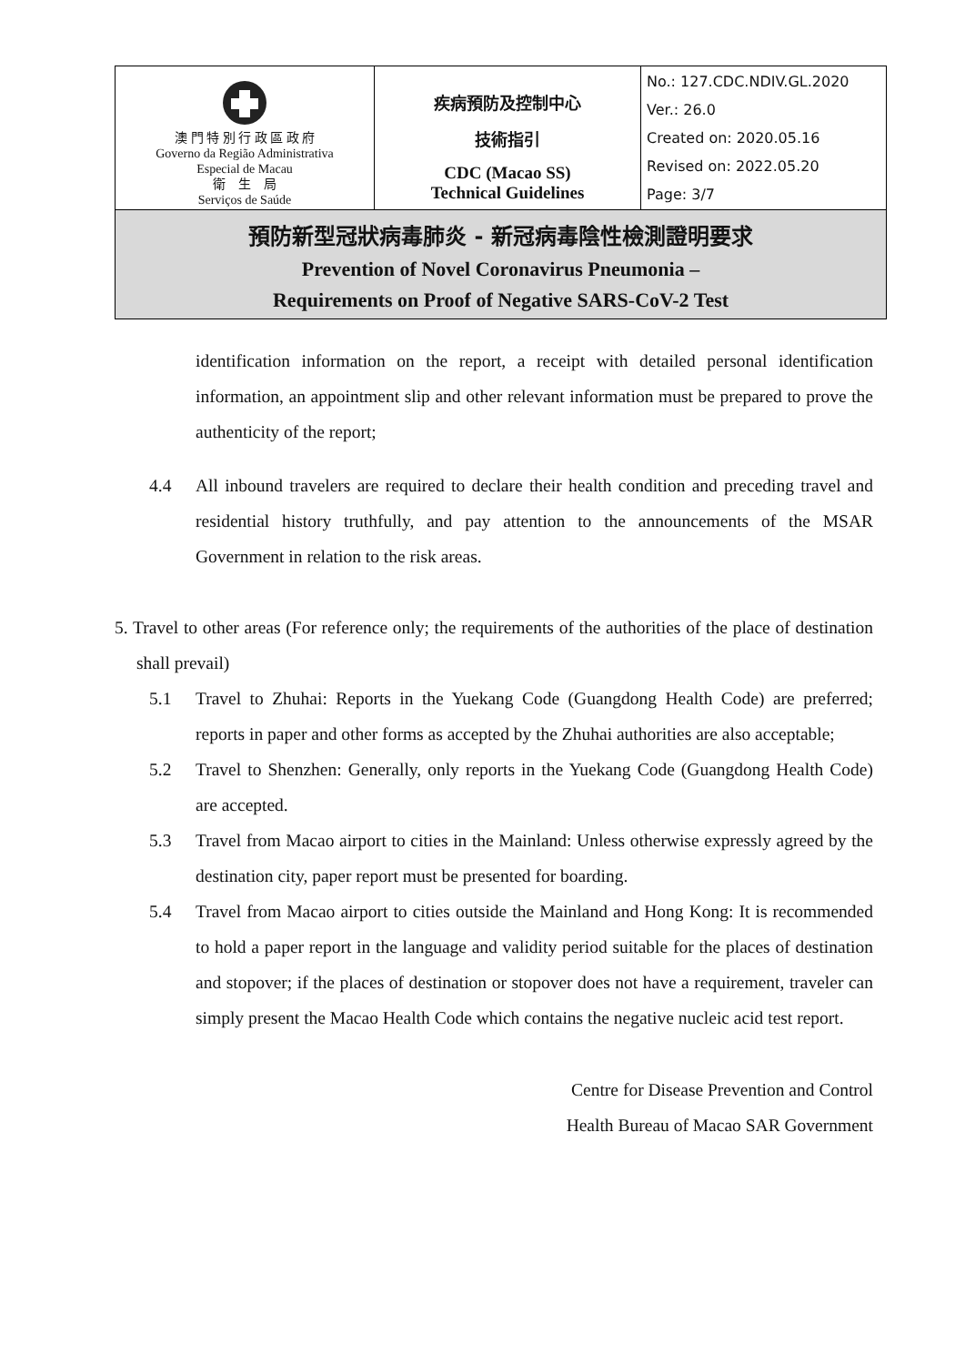| 澳 門 特 別 行 政 區 政 府 Governo da Região Administrativa Especial de Macau 衛 生 局 Serviços de Saúde | 疾病預防及控制中心 技術指引 CDC (Macao SS) Technical Guidelines | No.: 127.CDC.NDIV.GL.2020 Ver.: 26.0 Created on: 2020.05.16 Revised on: 2022.05.20 Page: 3/7 |
| 預防新型冠狀病毒肺炎 - 新冠病毒陰性檢測證明要求 Prevention of Novel Coronavirus Pneumonia – Requirements on Proof of Negative SARS-CoV-2 Test | | |
identification information on the report, a receipt with detailed personal identification information, an appointment slip and other relevant information must be prepared to prove the authenticity of the report;
4.4 All inbound travelers are required to declare their health condition and preceding travel and residential history truthfully, and pay attention to the announcements of the MSAR Government in relation to the risk areas.
5. Travel to other areas (For reference only; the requirements of the authorities of the place of destination shall prevail)
5.1 Travel to Zhuhai: Reports in the Yuekang Code (Guangdong Health Code) are preferred; reports in paper and other forms as accepted by the Zhuhai authorities are also acceptable;
5.2 Travel to Shenzhen: Generally, only reports in the Yuekang Code (Guangdong Health Code) are accepted.
5.3 Travel from Macao airport to cities in the Mainland: Unless otherwise expressly agreed by the destination city, paper report must be presented for boarding.
5.4 Travel from Macao airport to cities outside the Mainland and Hong Kong: It is recommended to hold a paper report in the language and validity period suitable for the places of destination and stopover; if the places of destination or stopover does not have a requirement, traveler can simply present the Macao Health Code which contains the negative nucleic acid test report.
Centre for Disease Prevention and Control
Health Bureau of Macao SAR Government